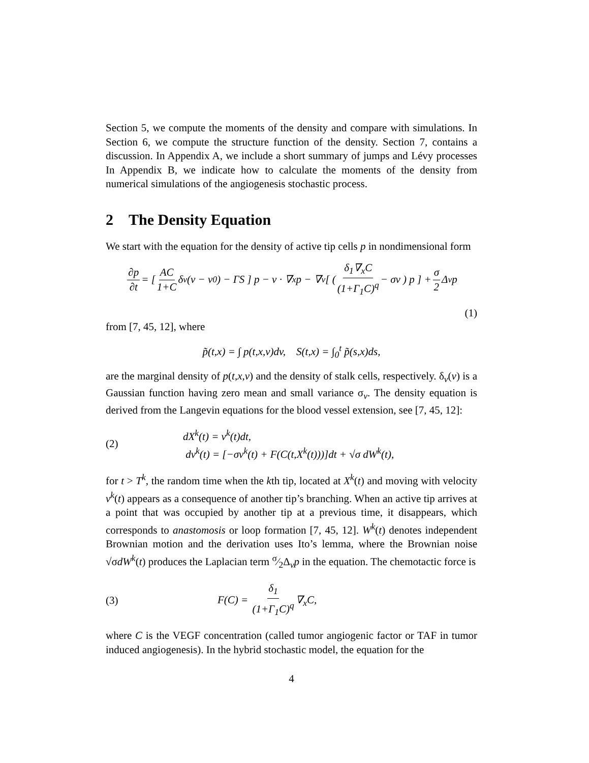Section 5, we compute the moments of the density and compare with simulations. In Section 6, we compute the structure function of the density. Section 7, contains a discussion. In Appendix A, we include a short summary of jumps and Lévy processes In Appendix B, we indicate how to calculate the moments of the density from numerical simulations of the angiogenesis stochastic process.
2 The Density Equation
We start with the equation for the density of active tip cells p in nondimensional form
∂p ∂t = [ AC 1+C δ<sub>v</sub>(v − v<sub>0</sub>) − ΓS ] p − v · ∇<sub>x</sub>p − ∇<sub>v</sub> [ ( δ<sub>1</sub>∇<sub>x</sub>C (1+Γ<sub>1</sub>C)<sup>q</sup> − σv ) p ] + σ 2 Δ<sub>v</sub>p
(1)
from [7, 45, 12], where
p̃(t,x) = ∫ p(t,x,v)dv, S(t,x) = ∫<sub>0</sub><sup>t</sup> p̃(s,x)ds,
are the marginal density of p(t,x,v) and the density of stalk cells, respectively. δ<sub>v</sub>(v) is a Gaussian function having zero mean and small variance σ<sub>v</sub>. The density equation is derived from the Langevin equations for the blood vessel extension, see [7, 45, 12]:
(2) dX<sup>k</sup>(t) = v<sup>k</sup>(t)dt,
dv<sup>k</sup>(t) = [−σv<sup>k</sup>(t) + F(C(t,X<sup>k</sup>(t)))]dt + √σ dW<sup>k</sup>(t),
for t > T<sup>k</sup>, the random time when the kth tip, located at X<sup>k</sup>(t) and moving with velocity v<sup>k</sup>(t) appears as a consequence of another tip’s branching. When an active tip arrives at a point that was occupied by another tip at a previous time, it disappears, which corresponds to anastomosis or loop formation [7, 45, 12]. W<sup>k</sup>(t) denotes independent Brownian motion and the derivation uses Ito’s lemma, where the Brownian noise √σdW<sup>k</sup>(t) produces the Laplacian term σ⁄2Δ<sub>v</sub>p in the equation. The chemotactic force is
(3) F(C) = δ<sub>1</sub> (1+Γ<sub>1</sub>C)<sup>q</sup> ∇<sub>x</sub>C,
where C is the VEGF concentration (called tumor angiogenic factor or TAF in tumor induced angiogenesis). In the hybrid stochastic model, the equation for the
4